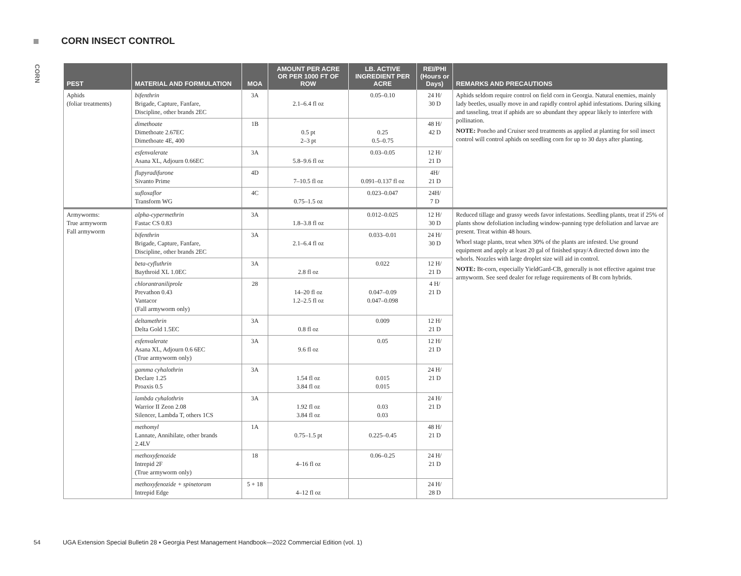CORN INSECT CONTROL
CORN
| PEST | MATERIAL AND FORMULATION | MOA | AMOUNT PER ACRE OR PER 1000 FT OF ROW | LB. ACTIVE INGREDIENT PER ACRE | REI/PHI (Hours or Days) | REMARKS AND PRECAUTIONS |
| --- | --- | --- | --- | --- | --- | --- |
| Aphids (foliar treatments) | bifenthrin Brigade, Capture, Fanfare, Discipline, other brands 2EC | 3A | 2.1–6.4 fl oz | 0.05–0.10 | 24 H/ 30 D | Aphids seldom require control on field corn in Georgia. Natural enemies, mainly lady beetles, usually move in and rapidly control aphid infestations. During silking and tasseling, treat if aphids are so abundant they appear likely to interfere with pollination. NOTE: Poncho and Cruiser seed treatments as applied at planting for soil insect control will control aphids on seedling corn for up to 30 days after planting. |
| | dimethoate Dimethoate 2.67EC Dimethoate 4E, 400 | 1B | 0.5 pt 2–3 pt | 0.25 0.5–0.75 | 48 H/ 42 D | |
| | esfenvalerate Asana XL, Adjourn 0.66EC | 3A | 5.8–9.6 fl oz | 0.03–0.05 | 12 H/ 21 D | |
| | flupyradifurone Sivanto Prime | 4D | 7–10.5 fl oz | 0.091–0.137 fl oz | 4H/ 21 D | |
| | sufloxaflor Transform WG | 4C | 0.75–1.5 oz | 0.023–0.047 | 24H/ 7 D | |
| Armyworms: True armyworm Fall armyworm | alpha-cypermethrin Fastac CS 0.83 | 3A | 1.8–3.8 fl oz | 0.012–0.025 | 12 H/ 30 D | Reduced tillage and grassy weeds favor infestations. Seedling plants, treat if 25% of plants show defoliation including window-panning type defoliation and larvae are present. Treat within 48 hours. Whorl stage plants, treat when 30% of the plants are infested. Use ground equipment and apply at least 20 gal of finished spray/A directed down into the whorls. Nozzles with large droplet size will aid in control. NOTE: Bt-corn, especially YieldGard-CB, generally is not effective against true armyworm. See seed dealer for refuge requirements of Bt corn hybrids. |
| | bifenthrin Brigade, Capture, Fanfare, Discipline, other brands 2EC | 3A | 2.1–6.4 fl oz | 0.033–0.01 | 24 H/ 30 D | |
| | beta-cyfluthrin Baythroid XL 1.0EC | 3A | 2.8 fl oz | 0.022 | 12 H/ 21 D | |
| | chlorantraniliprole Prevathon 0.43 Vantacor (Fall armyworm only) | 28 | 14–20 fl oz 1.2–2.5 fl oz | 0.047–0.09 0.047–0.098 | 4 H/ 21 D | |
| | deltamethrin Delta Gold 1.5EC | 3A | 0.8 fl oz | 0.009 | 12 H/ 21 D | |
| | esfenvalerate Asana XL, Adjourn 0.6 6EC (True armyworm only) | 3A | 9.6 fl oz | 0.05 | 12 H/ 21 D | |
| | gamma cyhalothrin Declare 1.25 Proaxis 0.5 | 3A | 1.54 fl oz 3.84 fl oz | 0.015 0.015 | 24 H/ 21 D | |
| | lambda cyhalothrin Warrior II Zeon 2.08 Silencer, Lambda T, others 1CS | 3A | 1.92 fl oz 3.84 fl oz | 0.03 0.03 | 24 H/ 21 D | |
| | methomyl Lannate, Annihilate, other brands 2.4LV | 1A | 0.75–1.5 pt | 0.225–0.45 | 48 H/ 21 D | |
| | methoxyfenozide Intrepid 2F (True armyworm only) | 18 | 4–16 fl oz | 0.06–0.25 | 24 H/ 21 D | |
| | methoxyfenozide + spinetoram Intrepid Edge | 5 + 18 | 4–12 fl oz | | 24 H/ 28 D | |
54 UGA Extension Special Bulletin 28 ▪ Georgia Pest Management Handbook—2022 Commercial Edition (vol. 1)